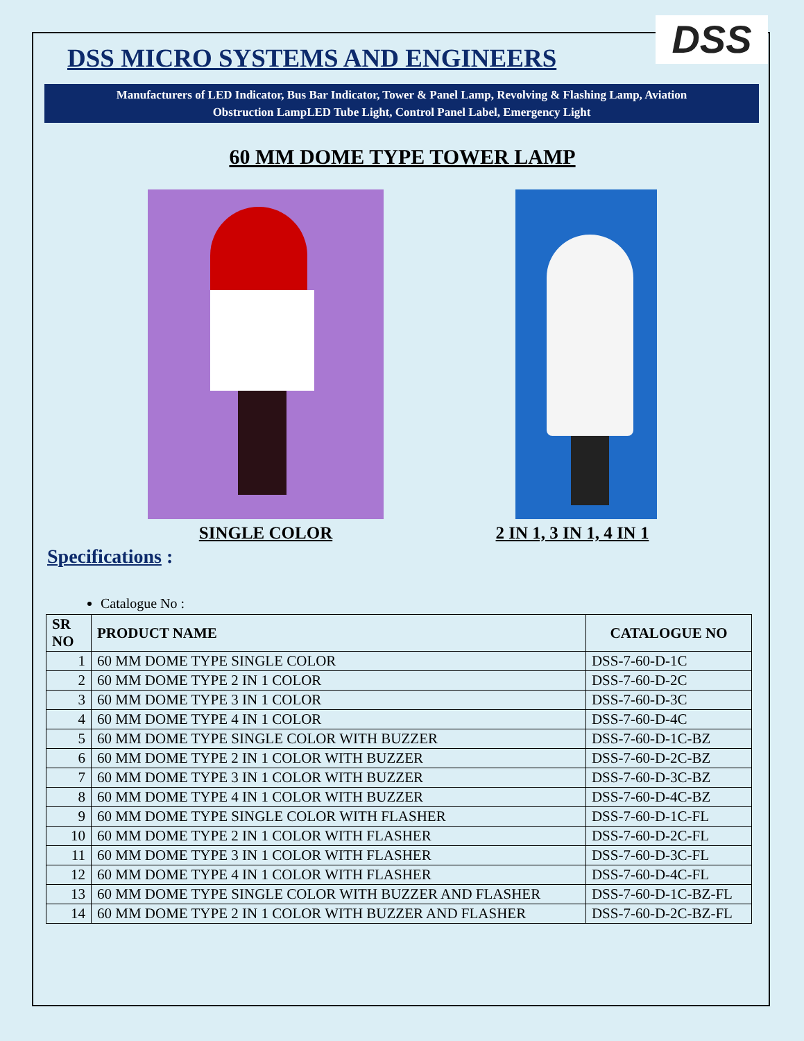DSS
DSS MICRO SYSTEMS AND ENGINEERS
Manufacturers of LED Indicator, Bus Bar Indicator, Tower & Panel Lamp, Revolving & Flashing Lamp, Aviation
Obstruction LampLED Tube Light, Control Panel Label, Emergency Light
60 MM DOME TYPE TOWER LAMP
SINGLE COLOR 2 IN 1, 3 IN 1, 4 IN 1
Specifications :
Catalogue No :
| SR NO | PRODUCT NAME | CATALOGUE NO |
| --- | --- | --- |
| 1 | 60 MM DOME TYPE SINGLE COLOR | DSS-7-60-D-1C |
| 2 | 60 MM DOME TYPE 2 IN 1 COLOR | DSS-7-60-D-2C |
| 3 | 60 MM DOME TYPE 3 IN 1 COLOR | DSS-7-60-D-3C |
| 4 | 60 MM DOME TYPE 4 IN 1 COLOR | DSS-7-60-D-4C |
| 5 | 60 MM DOME TYPE SINGLE COLOR WITH BUZZER | DSS-7-60-D-1C-BZ |
| 6 | 60 MM DOME TYPE 2 IN 1 COLOR WITH BUZZER | DSS-7-60-D-2C-BZ |
| 7 | 60 MM DOME TYPE 3 IN 1 COLOR WITH BUZZER | DSS-7-60-D-3C-BZ |
| 8 | 60 MM DOME TYPE 4 IN 1 COLOR WITH BUZZER | DSS-7-60-D-4C-BZ |
| 9 | 60 MM DOME TYPE SINGLE COLOR WITH FLASHER | DSS-7-60-D-1C-FL |
| 10 | 60 MM DOME TYPE 2 IN 1 COLOR WITH FLASHER | DSS-7-60-D-2C-FL |
| 11 | 60 MM DOME TYPE 3 IN 1 COLOR WITH FLASHER | DSS-7-60-D-3C-FL |
| 12 | 60 MM DOME TYPE 4 IN 1 COLOR WITH FLASHER | DSS-7-60-D-4C-FL |
| 13 | 60 MM DOME TYPE SINGLE COLOR WITH BUZZER AND FLASHER | DSS-7-60-D-1C-BZ-FL |
| 14 | 60 MM DOME TYPE 2 IN 1 COLOR WITH BUZZER AND FLASHER | DSS-7-60-D-2C-BZ-FL |